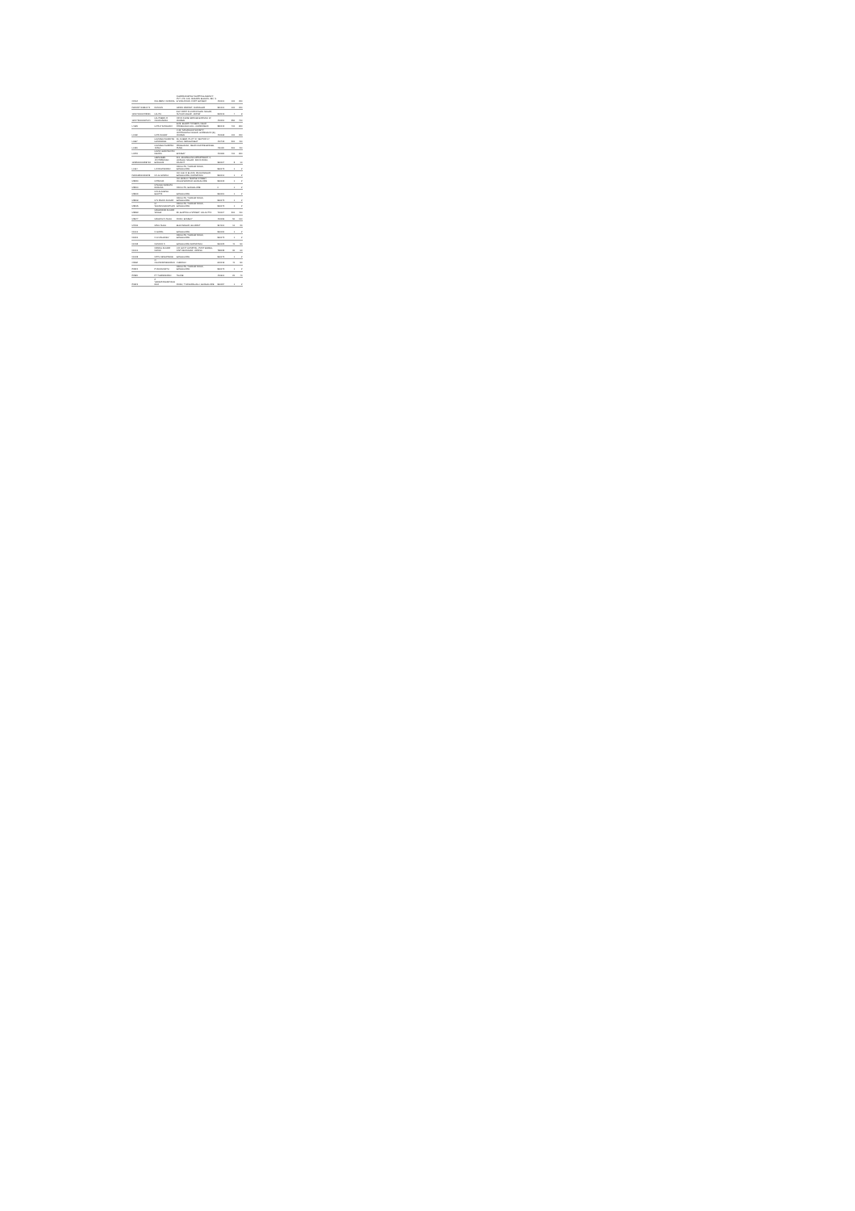| C2164 | KULJEEN J JAISWAL | DHARMADARSHI SHIPPING AGENCY, PVT. LTD. 109, MAKARN BHAVAN, 290, S B SING ROAD, FORT, BOMBAY | 400001 | 100 | 200 |
| IN30097410810171 | KUNJAN | GRAIN MARKET, JAMNAGAR | 361001 | 100 | 200 |
| 1201700000722991 | LALITA | 5-84 FIRST FLOOR KISHAN NAGAR, SHYAM NAGAR, JAIPUR | 302019 | 4 | 8 |
| 1204720000187641 | LALITABEN R CHUDASAMA | NR 20 DHOBI BRIDGE BORIVALI W, MUMBAI | 400091 | 350 | 700 |
| L4665 | LATA K SANGHAVI | B-29, BHARTI TOWERS, NEAR RAMBHAGH HALL, AHMEDABAD | 380013 | 400 | 800 |
| L0118 | LATA NAGAR | C-32, SAMADHAN SOCIETY, JAYPRAKASH NAGAR, GOREGAON (E), MUMBAI | 400063 | 100 | 200 |
| L0667 | LAXMIBAI NARAYAN HANDARGE | 36, KUBER, PLOT 42, SECTOR 17, VASHI, NEW BOMBAY | 400703 | 200 | 400 |
| L0120 | LAXMIBAI SHRIPAD JOSHI | PRABHAVAK, NEAR MHATRE BRIDGE, PUNE | 411030 | 200 | 400 |
| L0378 | LAXMI GHANSHYAM DEORA | BOMBAY | 400080 | 400 | 800 |
| 1203510000298763 | LEENABEN JYOTIPRASAD BODHANI | 301, ADARSHANA APPARTMENT, 2, VAISHALI NAGAR, RAIYA ROAD, RAJKOT | 360007 | 5 | 10 |
| L0164 | LIJI RAVINDRAN | INDIA LTD, TUMKUR ROAD, BANGALORE | 560073 | 1 | 2 |
| IN30169510018219 | M L B GOWDA | NO. 618, III BLOCK, RAJAJINAGAR, BANGALORE, KARNATAKA | 560010 | 1 | 2 |
| M3920 | M PADMA | NO. 86/26 IV TEMPLE STREET, MALLESWARAM, BANGALORE | 560003 | 1 | 2 |
| M3900 | M NAGA VENKATA RAMANA | INDIA LTD, BANGALORE | 0 | 1 | 2 |
| M3909 | M K ALAGESH BHATTA | BANGALORE | 560091 | 1 | 2 |
| M3908 | M S PAVAN KUMAR | INDIA LTD, TUMKUR ROAD, BANGALORE | 560073 | 1 | 2 |
| M3915 | M SHANMUGANATHAN | INDIA LTD, TUMKUR ROAD, BANGALORE | 560073 | 1 | 2 |
| M3983 | MAHENDRA KUMAR SINGHI | 59, BURTOLLA STREET, CALCUTTA | 700007 | 200 | 400 |
| M2847 | MAHESH S SHAH | ROAD, BOMBAY | 400036 | 50 | 100 |
| M4311 | MINU SHAH | BHAVNAGAR, GUJARAT | 364001 | 10 | 20 |
| N0101 | N GOPAL | BANGALORE | 560030 | 1 | 2 |
| N0091 | N H MAHADEV | INDIA LTD, TUMKUR ROAD, BANGALORE | 560073 | 1 | 2 |
| N0482 | NANDINI S | BANGALORE KARNATAKA | 560022 | 40 | 80 |
| N0101 | NIRMAL KUMAR NAYAK | C/O GOVT HOSPITAL, POST BARBIL, DIST KEONJHAR, ORISSA | 758035 | 30 | 60 |
| N0133 | NITIN DESHPANDE | BANGALORE | 560073 | 1 | 2 |
| O3684 | O CHANDRASEKARAN | CHENNAI | 600018 | 40 | 80 |
| P2842 | P MANJUNATH | INDIA LTD, TUMKUR ROAD, BANGALORE | 560073 | 1 | 2 |
| P2920 | P T SURENDRAN | THANE | 400601 | 20 | 40 |
| P0843 | P VENKATANARAYANA RAO | ROAD, T DASARAHALLI, BANGALORE | 560057 | 1 | 2 |